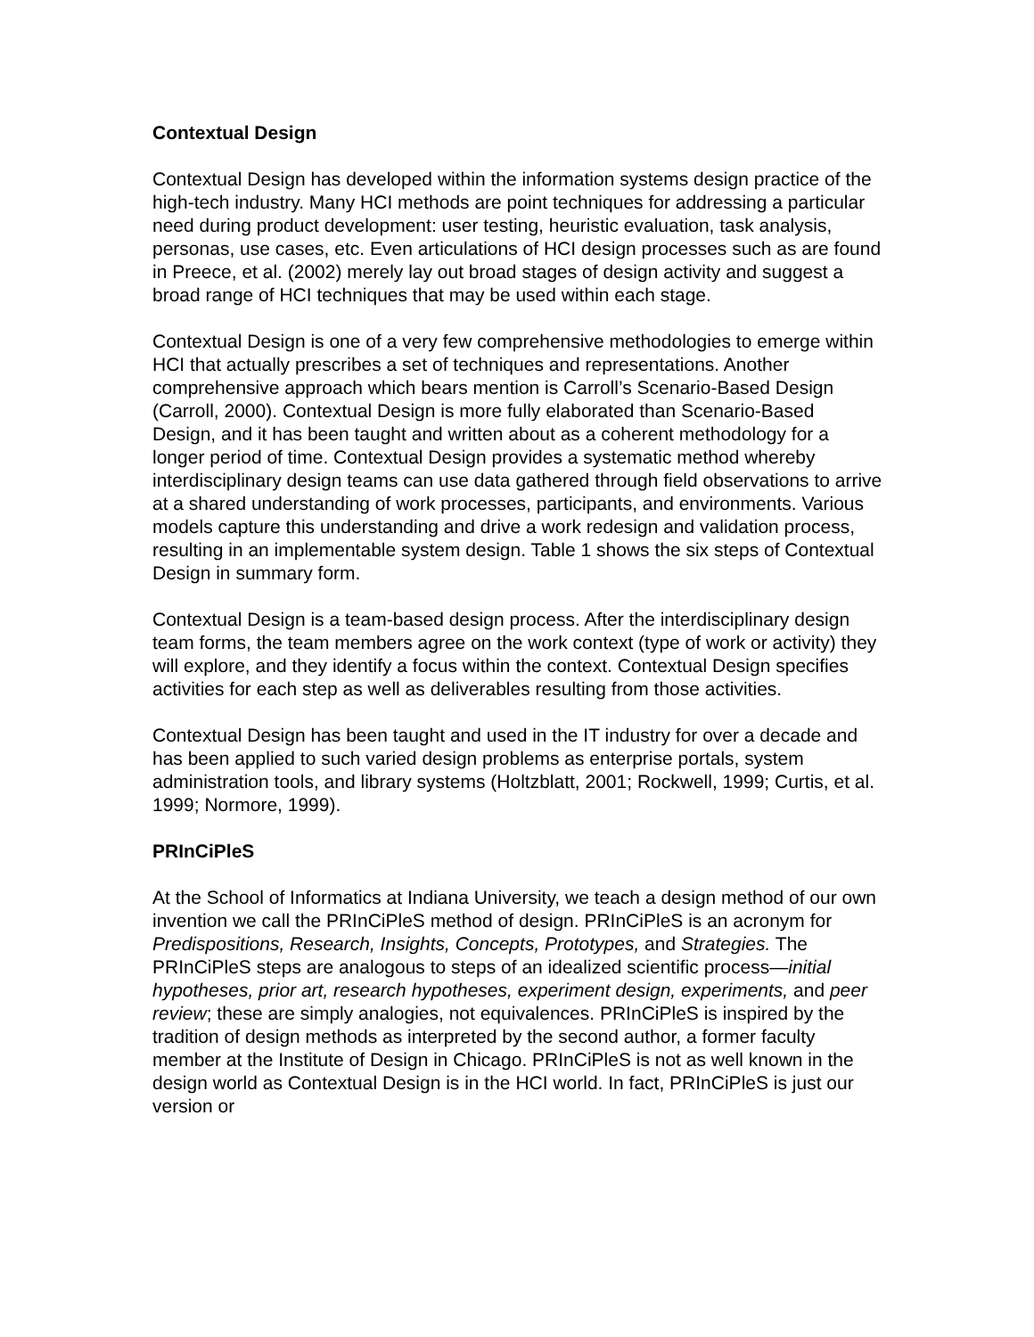Contextual Design
Contextual Design has developed within the information systems design practice of the high-tech industry. Many HCI methods are point techniques for addressing a particular need during product development: user testing, heuristic evaluation, task analysis, personas, use cases, etc. Even articulations of HCI design processes such as are found in Preece, et al. (2002) merely lay out broad stages of design activity and suggest a broad range of HCI techniques that may be used within each stage.
Contextual Design is one of a very few comprehensive methodologies to emerge within HCI that actually prescribes a set of techniques and representations. Another comprehensive approach which bears mention is Carroll’s Scenario-Based Design (Carroll, 2000). Contextual Design is more fully elaborated than Scenario-Based Design, and it has been taught and written about as a coherent methodology for a longer period of time. Contextual Design provides a systematic method whereby interdisciplinary design teams can use data gathered through field observations to arrive at a shared understanding of work processes, participants, and environments. Various models capture this understanding and drive a work redesign and validation process, resulting in an implementable system design. Table 1 shows the six steps of Contextual Design in summary form.
Contextual Design is a team-based design process. After the interdisciplinary design team forms, the team members agree on the work context (type of work or activity) they will explore, and they identify a focus within the context. Contextual Design specifies activities for each step as well as deliverables resulting from those activities.
Contextual Design has been taught and used in the IT industry for over a decade and has been applied to such varied design problems as enterprise portals, system administration tools, and library systems (Holtzblatt, 2001; Rockwell, 1999; Curtis, et al. 1999; Normore, 1999).
PRInCiPleS
At the School of Informatics at Indiana University, we teach a design method of our own invention we call the PRInCiPleS method of design. PRInCiPleS is an acronym for Predispositions, Research, Insights, Concepts, Prototypes, and Strategies. The PRInCiPleS steps are analogous to steps of an idealized scientific process—initial hypotheses, prior art, research hypotheses, experiment design, experiments, and peer review; these are simply analogies, not equivalences. PRInCiPleS is inspired by the tradition of design methods as interpreted by the second author, a former faculty member at the Institute of Design in Chicago. PRInCiPleS is not as well known in the design world as Contextual Design is in the HCI world. In fact, PRInCiPleS is just our version or